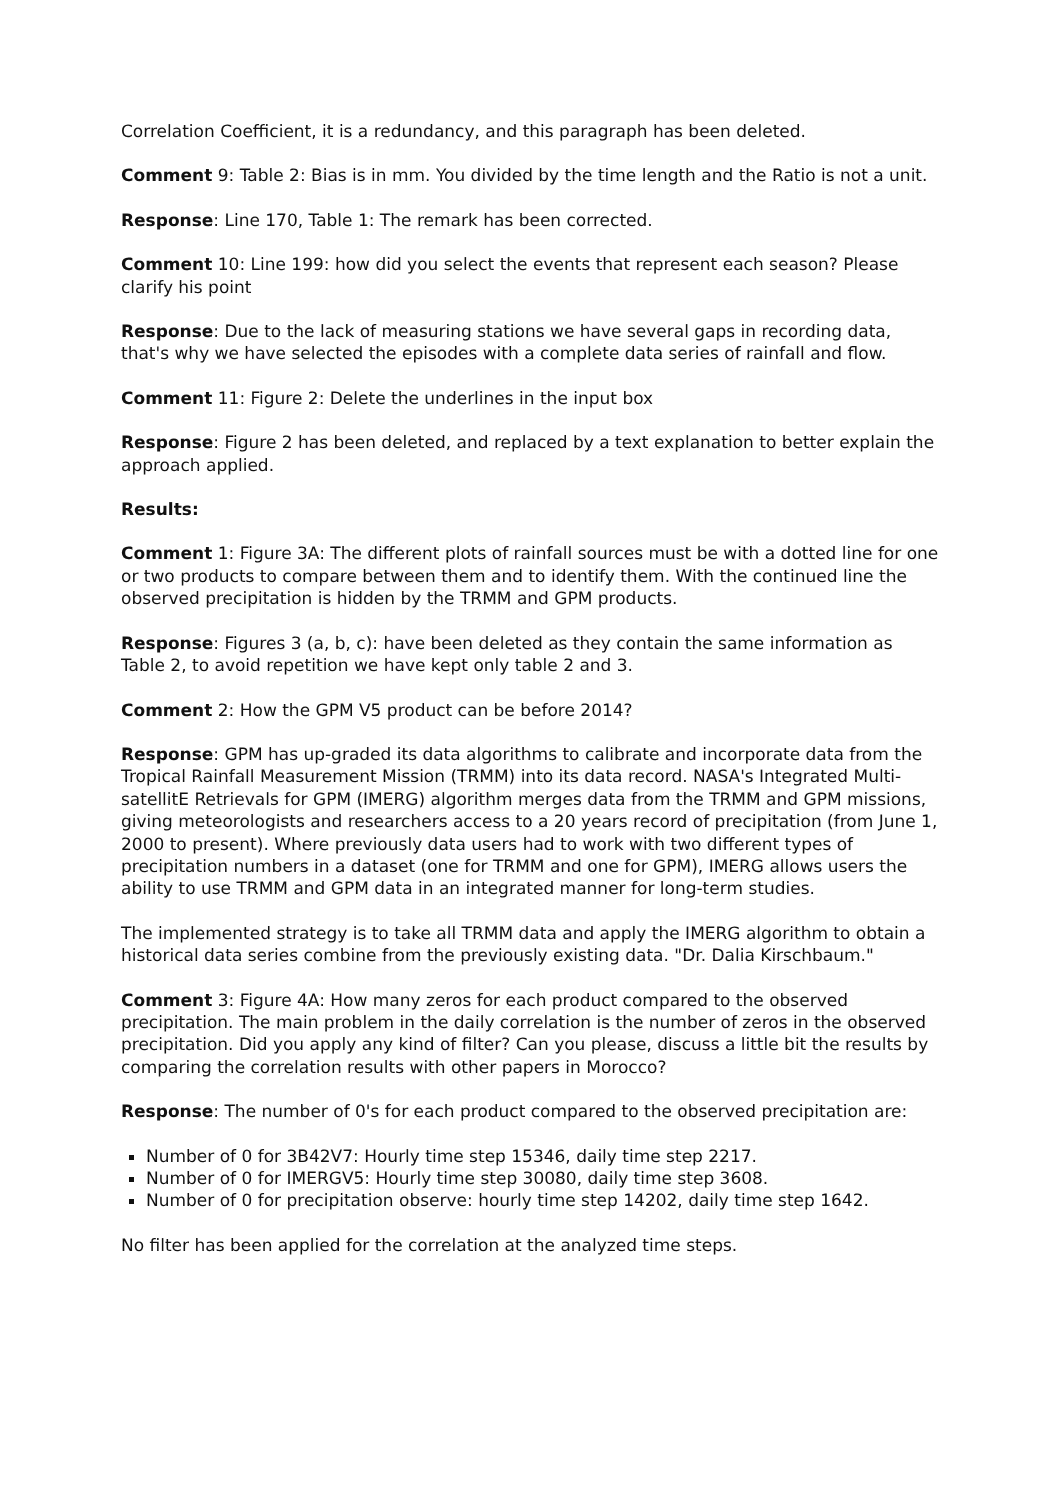Correlation Coefficient, it is a redundancy, and this paragraph has been deleted.
Comment 9: Table 2: Bias is in mm. You divided by the time length and the Ratio is not a unit.
Response: Line 170, Table 1: The remark has been corrected.
Comment 10: Line 199: how did you select the events that represent each season? Please clarify his point
Response: Due to the lack of measuring stations we have several gaps in recording data, that's why we have selected the episodes with a complete data series of rainfall and flow.
Comment 11: Figure 2: Delete the underlines in the input box
Response: Figure 2 has been deleted, and replaced by a text explanation to better explain the approach applied.
Results:
Comment 1: Figure 3A: The different plots of rainfall sources must be with a dotted line for one or two products to compare between them and to identify them. With the continued line the observed precipitation is hidden by the TRMM and GPM products.
Response: Figures 3 (a, b, c): have been deleted as they contain the same information as Table 2, to avoid repetition we have kept only table 2 and 3.
Comment 2: How the GPM V5 product can be before 2014?
Response: GPM has up-graded its data algorithms to calibrate and incorporate data from the Tropical Rainfall Measurement Mission (TRMM) into its data record. NASA's Integrated Multi-satellitE Retrievals for GPM (IMERG) algorithm merges data from the TRMM and GPM missions, giving meteorologists and researchers access to a 20 years record of precipitation (from June 1, 2000 to present). Where previously data users had to work with two different types of precipitation numbers in a dataset (one for TRMM and one for GPM), IMERG allows users the ability to use TRMM and GPM data in an integrated manner for long-term studies.
The implemented strategy is to take all TRMM data and apply the IMERG algorithm to obtain a historical data series combine from the previously existing data. "Dr. Dalia Kirschbaum."
Comment 3: Figure 4A: How many zeros for each product compared to the observed precipitation. The main problem in the daily correlation is the number of zeros in the observed precipitation. Did you apply any kind of filter? Can you please, discuss a little bit the results by comparing the correlation results with other papers in Morocco?
Response: The number of 0's for each product compared to the observed precipitation are:
Number of 0 for 3B42V7: Hourly time step 15346, daily time step 2217.
Number of 0 for IMERGV5: Hourly time step 30080, daily time step 3608.
Number of 0 for precipitation observe: hourly time step 14202, daily time step 1642.
No filter has been applied for the correlation at the analyzed time steps.